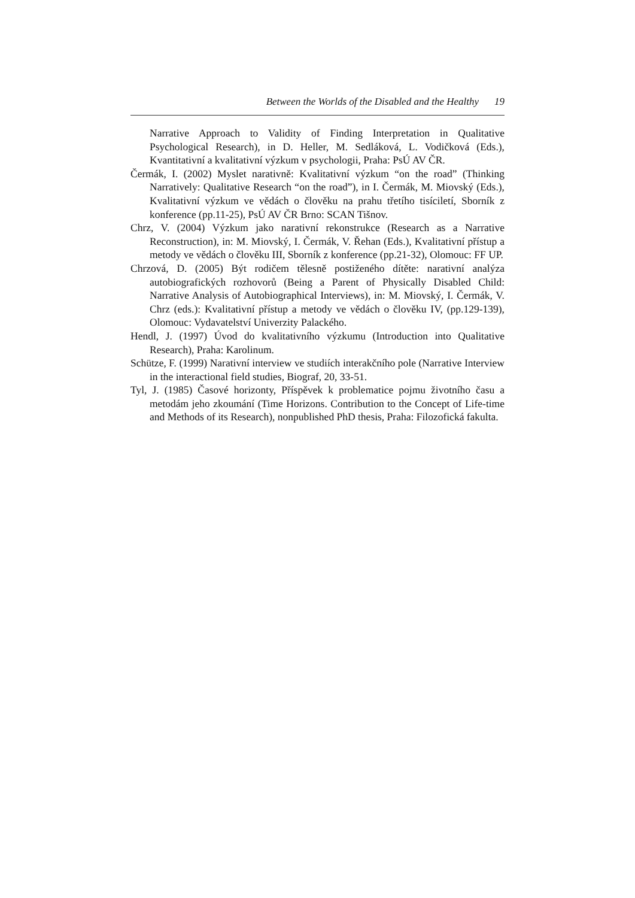Between the Worlds of the Disabled and the Healthy 19
Narrative Approach to Validity of Finding Interpretation in Qualitative Psychological Research), in D. Heller, M. Sedláková, L. Vodičková (Eds.), Kvantitativní a kvalitativní výzkum v psychologii, Praha: PsÚ AV ČR.
Čermák, I. (2002) Myslet narativně: Kvalitativní výzkum “on the road” (Thinking Narratively: Qualitative Research “on the road”), in I. Čermák, M. Miovský (Eds.), Kvalitativní výzkum ve vědách o člověku na prahu třetího tisíciletí, Sborník z konference (pp.11-25), PsÚ AV ČR Brno: SCAN Tišnov.
Chrz, V. (2004) Výzkum jako narativní rekonstrukce (Research as a Narrative Reconstruction), in: M. Miovský, I. Čermák, V. Řehan (Eds.), Kvalitativní přístup a metody ve vědách o člověku III, Sborník z konference (pp.21-32), Olomouc: FF UP.
Chrzová, D. (2005) Být rodičem tělesně postiženého dítěte: narativní analýza autobiografických rozhovorů (Being a Parent of Physically Disabled Child: Narrative Analysis of Autobiographical Interviews), in: M. Miovský, I. Čermák, V. Chrz (eds.): Kvalitativní přístup a metody ve vědách o člověku IV, (pp.129-139), Olomouc: Vydavatelství Univerzity Palackého.
Hendl, J. (1997) Úvod do kvalitativního výzkumu (Introduction into Qualitative Research), Praha: Karolinum.
Schütze, F. (1999) Narativní interview ve studiích interakčního pole (Narrative Interview in the interactional field studies, Biograf, 20, 33-51.
Tyl, J. (1985) Časové horizonty, Příspěvek k problematice pojmu životního času a metodám jeho zkoumání (Time Horizons. Contribution to the Concept of Life-time and Methods of its Research), nonpublished PhD thesis, Praha: Filozofická fakulta.